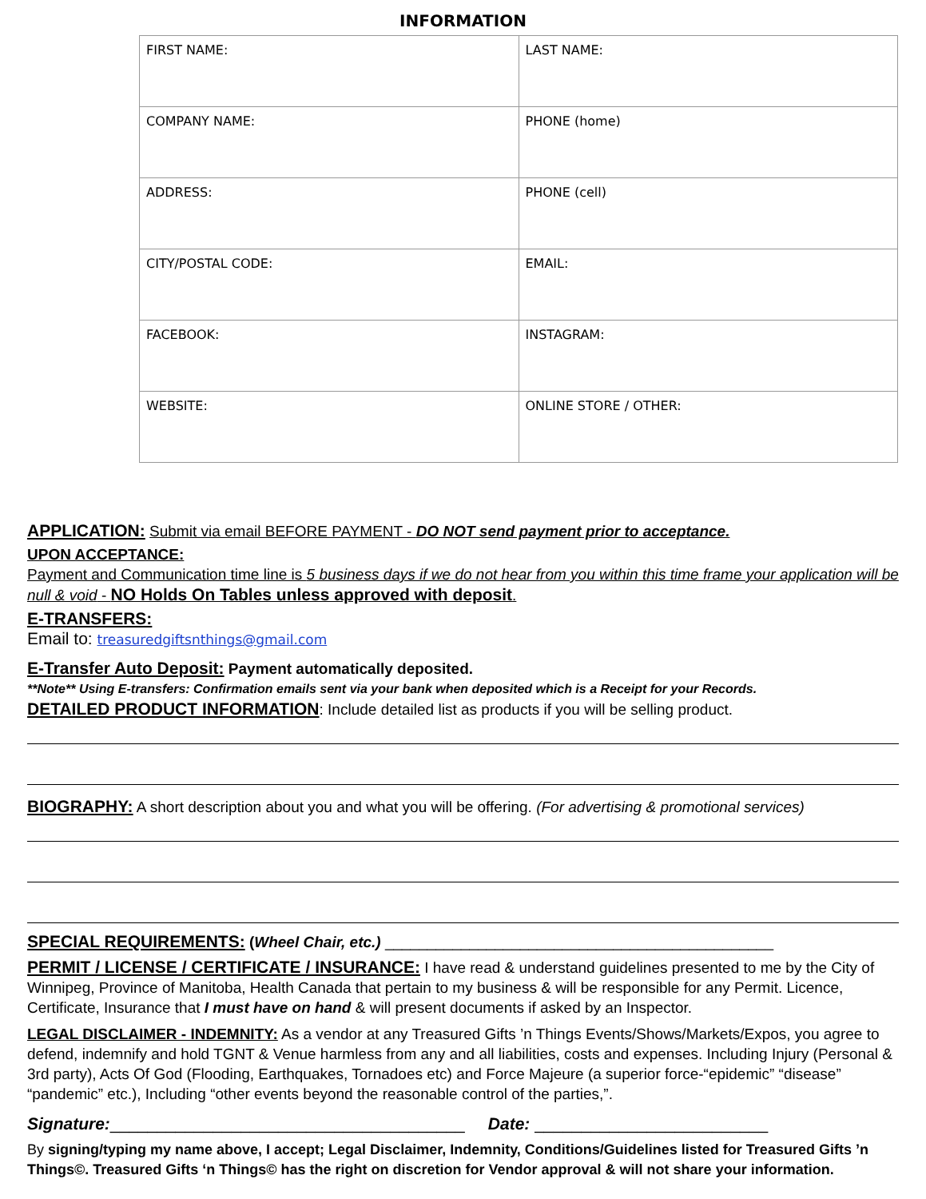INFORMATION
| FIRST NAME: | LAST NAME: |
| COMPANY NAME: | PHONE (home) |
| ADDRESS: | PHONE (cell) |
| CITY/POSTAL CODE: | EMAIL: |
| FACEBOOK: | INSTAGRAM: |
| WEBSITE: | ONLINE STORE / OTHER: |
APPLICATION: Submit via email BEFORE PAYMENT - DO NOT send payment prior to acceptance.
UPON ACCEPTANCE:
Payment and Communication time line is 5 business days if we do not hear from you within this time frame your application will be null & void - NO Holds On Tables unless approved with deposit.
E-TRANSFERS:
Email to: treasuredgiftsnthings@gmail.com
E-Transfer Auto Deposit: Payment automatically deposited.
**Note** Using E-transfers: Confirmation emails sent via your bank when deposited which is a Receipt for your Records.
DETAILED PRODUCT INFORMATION: Include detailed list as products if you will be selling product.
BIOGRAPHY: A short description about you and what you will be offering. (For advertising & promotional services)
SPECIAL REQUIREMENTS: (Wheel Chair, etc.) ______________________________________________
PERMIT / LICENSE / CERTIFICATE / INSURANCE: I have read & understand guidelines presented to me by the City of Winnipeg, Province of Manitoba, Health Canada that pertain to my business & will be responsible for any Permit. Licence, Certificate, Insurance that I must have on hand & will present documents if asked by an Inspector.
LEGAL DISCLAIMER - INDEMNITY: As a vendor at any Treasured Gifts ’n Things Events/Shows/Markets/Expos, you agree to defend, indemnify and hold TGNT & Venue harmless from any and all liabilities, costs and expenses. Including Injury (Personal & 3rd party), Acts Of God (Flooding, Earthquakes, Tornadoes etc) and Force Majeure (a superior force-“epidemic” “disease” “pandemic” etc.), Including “other events beyond the reasonable control of the parties,”.
Signature:______________________________________ Date: _________________________
By signing/typing my name above, I accept; Legal Disclaimer, Indemnity, Conditions/Guidelines listed for Treasured Gifts ’n Things©. Treasured Gifts ‘n Things© has the right on discretion for Vendor approval & will not share your information.